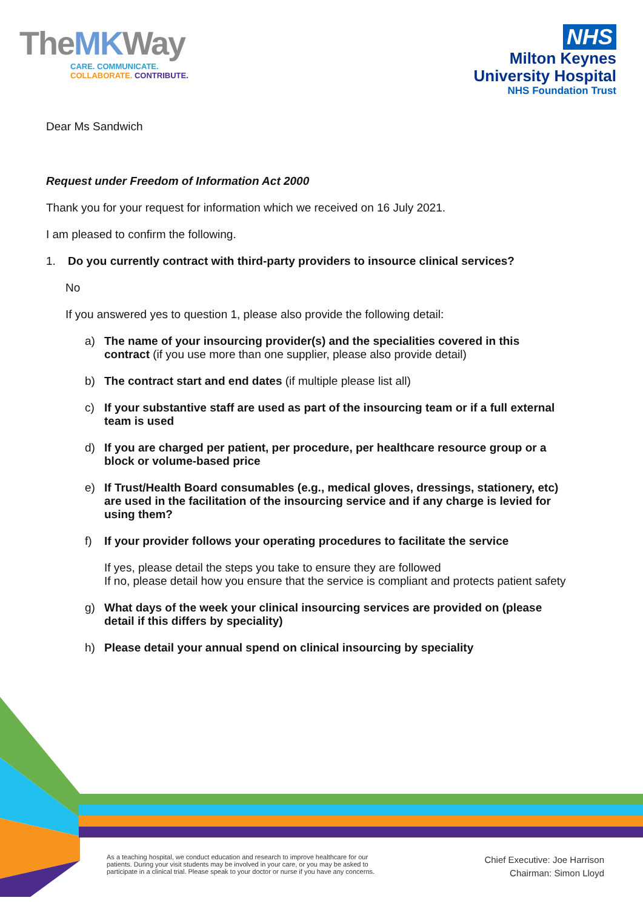TheMKWay
CARE. COMMUNICATE.
COLLABORATE. CONTRIBUTE.
NHS
Milton Keynes
University Hospital
NHS Foundation Trust
Dear Ms Sandwich
Request under Freedom of Information Act 2000
Thank you for your request for information which we received on 16 July 2021.
I am pleased to confirm the following.
1. Do you currently contract with third-party providers to insource clinical services?
No
If you answered yes to question 1, please also provide the following detail:
a) The name of your insourcing provider(s) and the specialities covered in this contract (if you use more than one supplier, please also provide detail)
b) The contract start and end dates (if multiple please list all)
c) If your substantive staff are used as part of the insourcing team or if a full external team is used
d) If you are charged per patient, per procedure, per healthcare resource group or a block or volume-based price
e) If Trust/Health Board consumables (e.g., medical gloves, dressings, stationery, etc) are used in the facilitation of the insourcing service and if any charge is levied for using them?
f) If your provider follows your operating procedures to facilitate the service
If yes, please detail the steps you take to ensure they are followed
If no, please detail how you ensure that the service is compliant and protects patient safety
g) What days of the week your clinical insourcing services are provided on (please detail if this differs by speciality)
h) Please detail your annual spend on clinical insourcing by speciality
As a teaching hospital, we conduct education and research to improve healthcare for our
patients. During your visit students may be involved in your care, or you may be asked to
participate in a clinical trial. Please speak to your doctor or nurse if you have any concerns.
Chief Executive: Joe Harrison
Chairman: Simon Lloyd